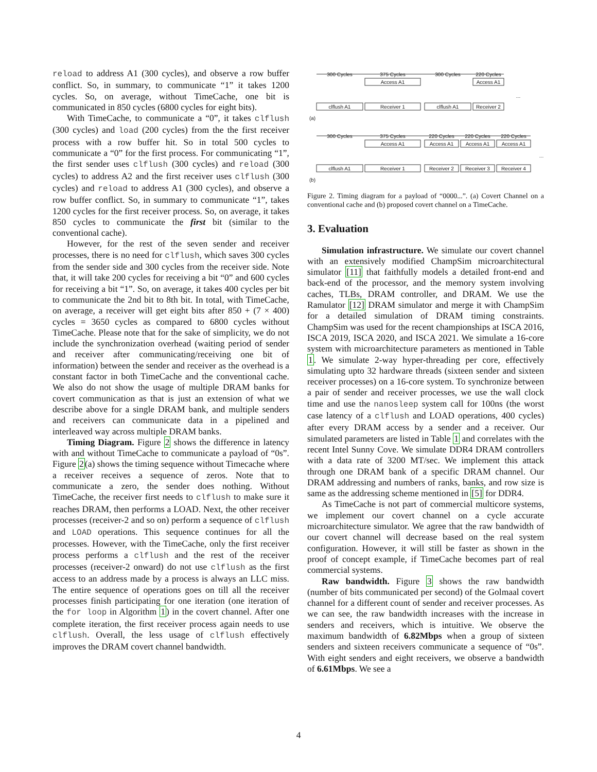reload to address A1 (300 cycles), and observe a row buffer conflict. So, in summary, to communicate “1” it takes 1200 cycles. So, on average, without TimeCache, one bit is communicated in 850 cycles (6800 cycles for eight bits).
With TimeCache, to communicate a “0”, it takes clflush (300 cycles) and load (200 cycles) from the the first receiver process with a row buffer hit. So in total 500 cycles to communicate a “0” for the first process. For communicating “1”, the first sender uses clflush (300 cycles) and reload (300 cycles) to address A2 and the first receiver uses clflush (300 cycles) and reload to address A1 (300 cycles), and observe a row buffer conflict. So, in summary to communicate “1”, takes 1200 cycles for the first receiver process. So, on average, it takes 850 cycles to communicate the first bit (similar to the conventional cache).
However, for the rest of the seven sender and receiver processes, there is no need for clflush, which saves 300 cycles from the sender side and 300 cycles from the receiver side. Note that, it will take 200 cycles for receiving a bit “0” and 600 cycles for receiving a bit “1”. So, on average, it takes 400 cycles per bit to communicate the 2nd bit to 8th bit. In total, with TimeCache, on average, a receiver will get eight bits after 850 + (7 × 400) cycles = 3650 cycles as compared to 6800 cycles without TimeCache. Please note that for the sake of simplicity, we do not include the synchronization overhead (waiting period of sender and receiver after communicating/receiving one bit of information) between the sender and receiver as the overhead is a constant factor in both TimeCache and the conventional cache. We also do not show the usage of multiple DRAM banks for covert communication as that is just an extension of what we describe above for a single DRAM bank, and multiple senders and receivers can communicate data in a pipelined and interleaved way across multiple DRAM banks.
Timing Diagram. Figure 2 shows the difference in latency with and without TimeCache to communicate a payload of “0s”. Figure 2(a) shows the timing sequence without Timecache where a receiver receives a sequence of zeros. Note that to communicate a zero, the sender does nothing. Without TimeCache, the receiver first needs to clflush to make sure it reaches DRAM, then performs a LOAD. Next, the other receiver processes (receiver-2 and so on) perform a sequence of clflush and LOAD operations. This sequence continues for all the processes. However, with the TimeCache, only the first receiver process performs a clflush and the rest of the receiver processes (receiver-2 onward) do not use clflush as the first access to an address made by a process is always an LLC miss. The entire sequence of operations goes on till all the receiver processes finish participating for one iteration (one iteration of the for loop in Algorithm 1) in the covert channel. After one complete iteration, the first receiver process again needs to use clflush. Overall, the less usage of clflush effectively improves the DRAM covert channel bandwidth.
300 Cycles
375 Cycles
300 Cycles
220 Cycles
Access A1
Access A1
clflush A1
Receiver 1
clflush A1
Receiver 2
...
(a)
300 Cycles
375 Cycles
220 Cycles
220 Cycles
220 Cycles
Access A1
Access A1
Access A1
Access A1
clflush A1
Receiver 1
Receiver 2
Receiver 3
Receiver 4
...
(b)
Figure 2. Timing diagram for a payload of “0000...”. (a) Covert Channel on a conventional cache and (b) proposed covert channel on a TimeCache.
3. Evaluation
Simulation infrastructure. We simulate our covert channel with an extensively modified ChampSim microarchitectural simulator [11] that faithfully models a detailed front-end and back-end of the processor, and the memory system involving caches, TLBs, DRAM controller, and DRAM. We use the Ramulator [12] DRAM simulator and merge it with ChampSim for a detailed simulation of DRAM timing constraints. ChampSim was used for the recent championships at ISCA 2016, ISCA 2019, ISCA 2020, and ISCA 2021. We simulate a 16-core system with microarchitecture parameters as mentioned in Table 1. We simulate 2-way hyper-threading per core, effectively simulating upto 32 hardware threads (sixteen sender and sixteen receiver processes) on a 16-core system. To synchronize between a pair of sender and receiver processes, we use the wall clock time and use the nanosleep system call for 100ns (the worst case latency of a clflush and LOAD operations, 400 cycles) after every DRAM access by a sender and a receiver. Our simulated parameters are listed in Table 1 and correlates with the recent Intel Sunny Cove. We simulate DDR4 DRAM controllers with a data rate of 3200 MT/sec. We implement this attack through one DRAM bank of a specific DRAM channel. Our DRAM addressing and numbers of ranks, banks, and row size is same as the addressing scheme mentioned in [5] for DDR4.
As TimeCache is not part of commercial multicore systems, we implement our covert channel on a cycle accurate microarchitecture simulator. We agree that the raw bandwidth of our covert channel will decrease based on the real system configuration. However, it will still be faster as shown in the proof of concept example, if TimeCache becomes part of real commercial systems.
Raw bandwidth. Figure 3 shows the raw bandwidth (number of bits communicated per second) of the Golmaal covert channel for a different count of sender and receiver processes. As we can see, the raw bandwidth increases with the increase in senders and receivers, which is intuitive. We observe the maximum bandwidth of 6.82Mbps when a group of sixteen senders and sixteen receivers communicate a sequence of “0s”. With eight senders and eight receivers, we observe a bandwidth of 6.61Mbps. We see a
4